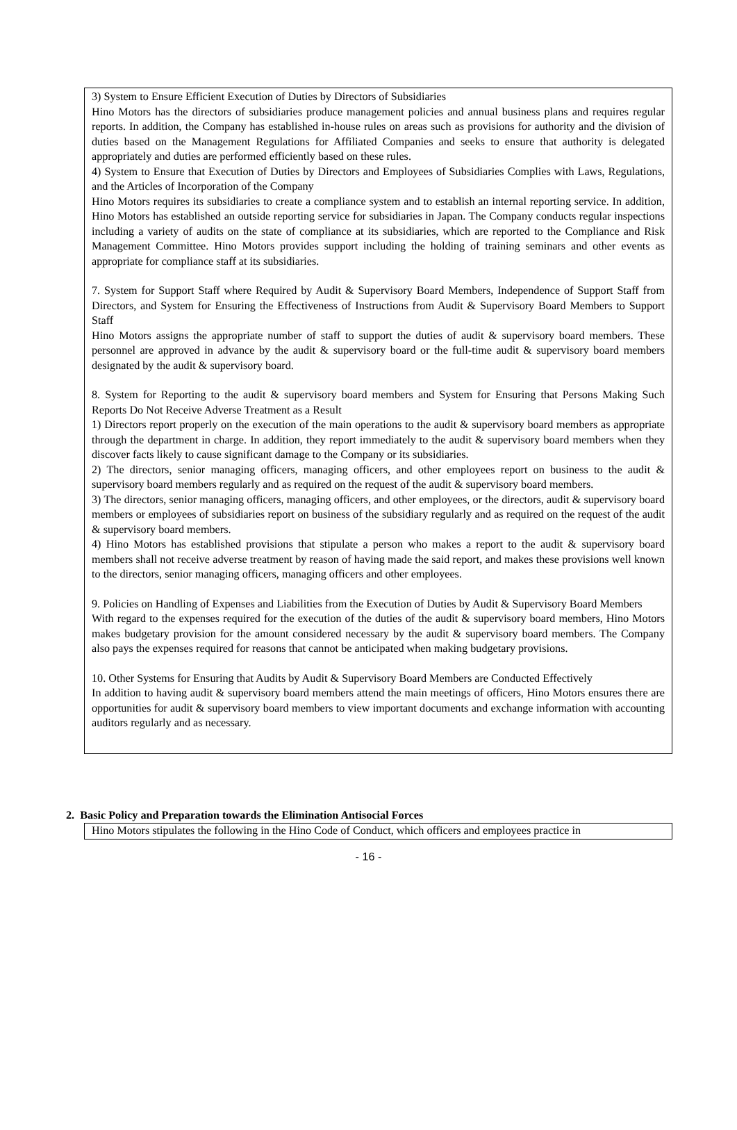3) System to Ensure Efficient Execution of Duties by Directors of Subsidiaries
Hino Motors has the directors of subsidiaries produce management policies and annual business plans and requires regular reports. In addition, the Company has established in-house rules on areas such as provisions for authority and the division of duties based on the Management Regulations for Affiliated Companies and seeks to ensure that authority is delegated appropriately and duties are performed efficiently based on these rules.
4) System to Ensure that Execution of Duties by Directors and Employees of Subsidiaries Complies with Laws, Regulations, and the Articles of Incorporation of the Company
Hino Motors requires its subsidiaries to create a compliance system and to establish an internal reporting service. In addition, Hino Motors has established an outside reporting service for subsidiaries in Japan. The Company conducts regular inspections including a variety of audits on the state of compliance at its subsidiaries, which are reported to the Compliance and Risk Management Committee. Hino Motors provides support including the holding of training seminars and other events as appropriate for compliance staff at its subsidiaries.
7. System for Support Staff where Required by Audit & Supervisory Board Members, Independence of Support Staff from Directors, and System for Ensuring the Effectiveness of Instructions from Audit & Supervisory Board Members to Support Staff
Hino Motors assigns the appropriate number of staff to support the duties of audit & supervisory board members. These personnel are approved in advance by the audit & supervisory board or the full-time audit & supervisory board members designated by the audit & supervisory board.
8. System for Reporting to the audit & supervisory board members and System for Ensuring that Persons Making Such Reports Do Not Receive Adverse Treatment as a Result
1) Directors report properly on the execution of the main operations to the audit & supervisory board members as appropriate through the department in charge. In addition, they report immediately to the audit & supervisory board members when they discover facts likely to cause significant damage to the Company or its subsidiaries.
2) The directors, senior managing officers, managing officers, and other employees report on business to the audit & supervisory board members regularly and as required on the request of the audit & supervisory board members.
3) The directors, senior managing officers, managing officers, and other employees, or the directors, audit & supervisory board members or employees of subsidiaries report on business of the subsidiary regularly and as required on the request of the audit & supervisory board members.
4) Hino Motors has established provisions that stipulate a person who makes a report to the audit & supervisory board members shall not receive adverse treatment by reason of having made the said report, and makes these provisions well known to the directors, senior managing officers, managing officers and other employees.
9. Policies on Handling of Expenses and Liabilities from the Execution of Duties by Audit & Supervisory Board Members
With regard to the expenses required for the execution of the duties of the audit & supervisory board members, Hino Motors makes budgetary provision for the amount considered necessary by the audit & supervisory board members. The Company also pays the expenses required for reasons that cannot be anticipated when making budgetary provisions.
10. Other Systems for Ensuring that Audits by Audit & Supervisory Board Members are Conducted Effectively
In addition to having audit & supervisory board members attend the main meetings of officers, Hino Motors ensures there are opportunities for audit & supervisory board members to view important documents and exchange information with accounting auditors regularly and as necessary.
2. Basic Policy and Preparation towards the Elimination Antisocial Forces
Hino Motors stipulates the following in the Hino Code of Conduct, which officers and employees practice in
- 16 -